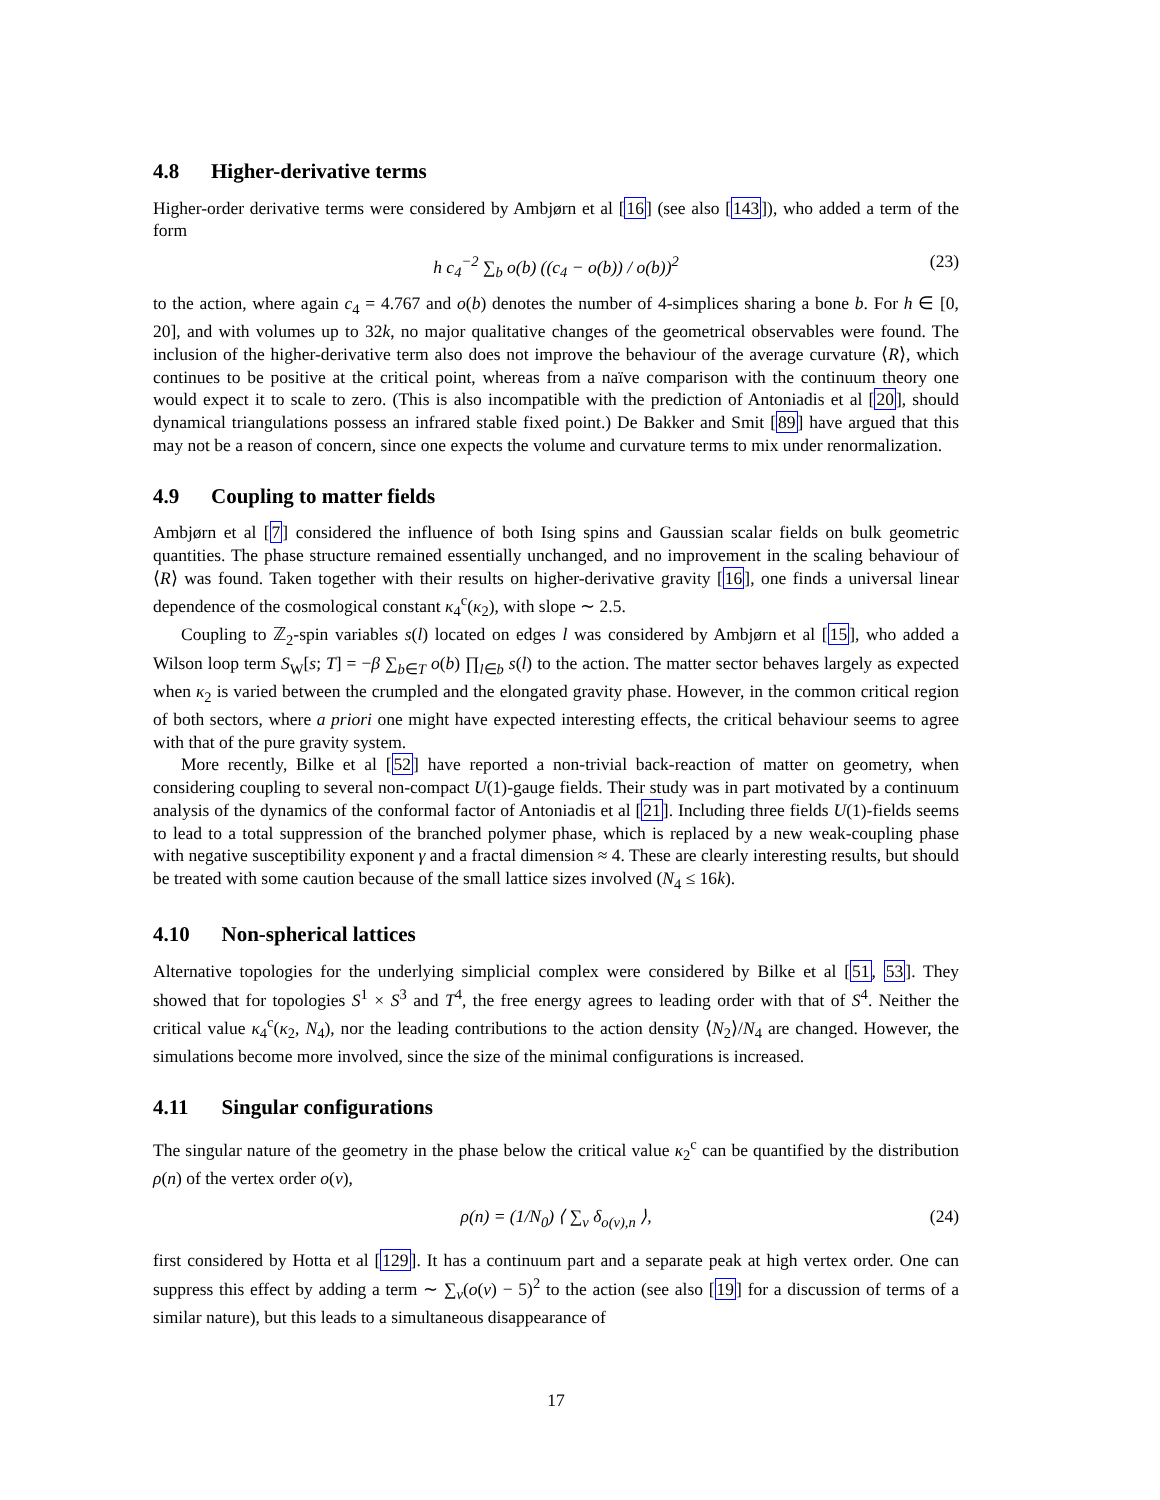4.8 Higher-derivative terms
Higher-order derivative terms were considered by Ambjørn et al [16] (see also [143]), who added a term of the form
h c<sub>4</sub><sup>−2</sup> ∑<sub>b</sub> o(b) ((c<sub>4</sub> − o(b)) / o(b))<sup>2</sup>
(23)
to the action, where again c<sub>4</sub> = 4.767 and o(b) denotes the number of 4-simplices sharing a bone b. For h ∈ [0, 20], and with volumes up to 32k, no major qualitative changes of the geometrical observables were found. The inclusion of the higher-derivative term also does not improve the behaviour of the average curvature ⟨R⟩, which continues to be positive at the critical point, whereas from a naïve comparison with the continuum theory one would expect it to scale to zero. (This is also incompatible with the prediction of Antoniadis et al [20], should dynamical triangulations possess an infrared stable fixed point.) De Bakker and Smit [89] have argued that this may not be a reason of concern, since one expects the volume and curvature terms to mix under renormalization.
4.9 Coupling to matter fields
Ambjørn et al [7] considered the influence of both Ising spins and Gaussian scalar fields on bulk geometric quantities. The phase structure remained essentially unchanged, and no improvement in the scaling behaviour of ⟨R⟩ was found. Taken together with their results on higher-derivative gravity [16], one finds a universal linear dependence of the cosmological constant κ<sub>4</sub><sup>c</sup>(κ<sub>2</sub>), with slope ∼ 2.5.
Coupling to ℤ<sub>2</sub>-spin variables s(l) located on edges l was considered by Ambjørn et al [15], who added a Wilson loop term S<sub>W</sub>[s; T] = −β ∑<sub>b∈T</sub> o(b) ∏<sub>l∈b</sub> s(l) to the action. The matter sector behaves largely as expected when κ<sub>2</sub> is varied between the crumpled and the elongated gravity phase. However, in the common critical region of both sectors, where a priori one might have expected interesting effects, the critical behaviour seems to agree with that of the pure gravity system.
More recently, Bilke et al [52] have reported a non-trivial back-reaction of matter on geometry, when considering coupling to several non-compact U(1)-gauge fields. Their study was in part motivated by a continuum analysis of the dynamics of the conformal factor of Antoniadis et al [21]. Including three fields U(1)-fields seems to lead to a total suppression of the branched polymer phase, which is replaced by a new weak-coupling phase with negative susceptibility exponent γ and a fractal dimension ≈ 4. These are clearly interesting results, but should be treated with some caution because of the small lattice sizes involved (N<sub>4</sub> ≤ 16k).
4.10 Non-spherical lattices
Alternative topologies for the underlying simplicial complex were considered by Bilke et al [51, 53]. They showed that for topologies S<sup>1</sup> × S<sup>3</sup> and T<sup>4</sup>, the free energy agrees to leading order with that of S<sup>4</sup>. Neither the critical value κ<sub>4</sub><sup>c</sup>(κ<sub>2</sub>, N<sub>4</sub>), nor the leading contributions to the action density ⟨N<sub>2</sub>⟩/N<sub>4</sub> are changed. However, the simulations become more involved, since the size of the minimal configurations is increased.
4.11 Singular configurations
The singular nature of the geometry in the phase below the critical value κ<sub>2</sub><sup>c</sup> can be quantified by the distribution ρ(n) of the vertex order o(v),
ρ(n) = (1/N<sub>0</sub>) ⟨ ∑<sub>v</sub> δ<sub>o(v),n</sub> ⟩,
(24)
first considered by Hotta et al [129]. It has a continuum part and a separate peak at high vertex order. One can suppress this effect by adding a term ∼ ∑<sub>v</sub>(o(v) − 5)<sup>2</sup> to the action (see also [19] for a discussion of terms of a similar nature), but this leads to a simultaneous disappearance of
17